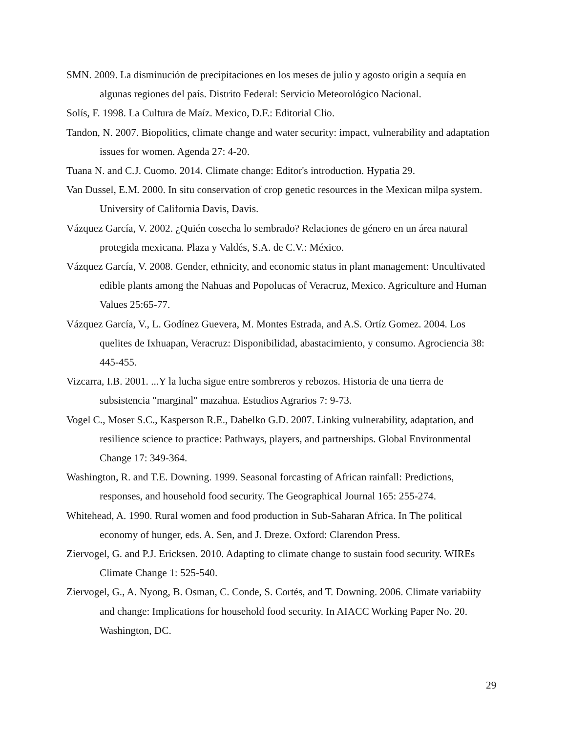SMN. 2009. La disminución de precipitaciones en los meses de julio y agosto origin a sequía en algunas regiones del país. Distrito Federal: Servicio Meteorológico Nacional.
Solís, F. 1998. La Cultura de Maíz. Mexico, D.F.: Editorial Clio.
Tandon, N. 2007. Biopolitics, climate change and water security: impact, vulnerability and adaptation issues for women. Agenda 27: 4-20.
Tuana N. and C.J. Cuomo. 2014. Climate change: Editor's introduction. Hypatia 29.
Van Dussel, E.M. 2000. In situ conservation of crop genetic resources in the Mexican milpa system. University of California Davis, Davis.
Vázquez García, V. 2002. ¿Quién cosecha lo sembrado? Relaciones de género en un área natural protegida mexicana. Plaza y Valdés, S.A. de C.V.: México.
Vázquez García, V. 2008. Gender, ethnicity, and economic status in plant management: Uncultivated edible plants among the Nahuas and Popolucas of Veracruz, Mexico. Agriculture and Human Values 25:65-77.
Vázquez García, V., L. Godínez Guevera, M. Montes Estrada, and A.S. Ortíz Gomez. 2004. Los quelites de Ixhuapan, Veracruz: Disponibilidad, abastacimiento, y consumo. Agrociencia 38: 445-455.
Vizcarra, I.B. 2001. ...Y la lucha sigue entre sombreros y rebozos. Historia de una tierra de subsistencia "marginal" mazahua. Estudios Agrarios 7: 9-73.
Vogel C., Moser S.C., Kasperson R.E., Dabelko G.D. 2007. Linking vulnerability, adaptation, and resilience science to practice: Pathways, players, and partnerships. Global Environmental Change 17: 349-364.
Washington, R. and T.E. Downing. 1999. Seasonal forcasting of African rainfall: Predictions, responses, and household food security. The Geographical Journal 165: 255-274.
Whitehead, A. 1990. Rural women and food production in Sub-Saharan Africa. In The political economy of hunger, eds. A. Sen, and J. Dreze. Oxford: Clarendon Press.
Ziervogel, G. and P.J. Ericksen. 2010. Adapting to climate change to sustain food security. WIREs Climate Change 1: 525-540.
Ziervogel, G., A. Nyong, B. Osman, C. Conde, S. Cortés, and T. Downing. 2006. Climate variabiity and change: Implications for household food security. In AIACC Working Paper No. 20. Washington, DC.
29